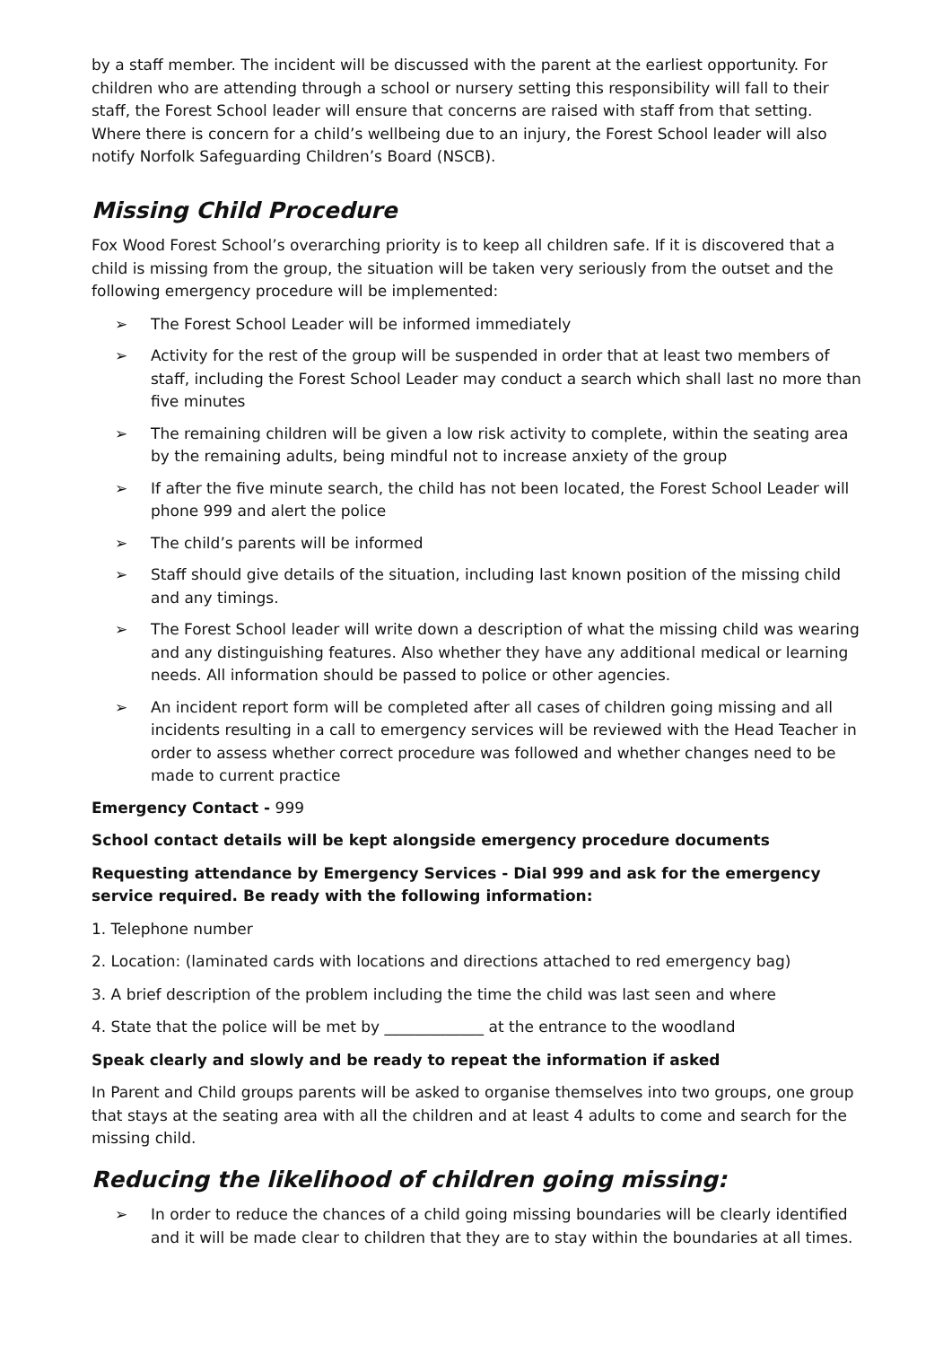by a staff member. The incident will be discussed with the parent at the earliest opportunity. For children who are attending through a school or nursery setting this responsibility will fall to their staff, the Forest School leader will ensure that concerns are raised with staff from that setting. Where there is concern for a child’s wellbeing due to an injury, the Forest School leader will also notify Norfolk Safeguarding Children’s Board (NSCB).
Missing Child Procedure
Fox Wood Forest School’s overarching priority is to keep all children safe. If it is discovered that a child is missing from the group, the situation will be taken very seriously from the outset and the following emergency procedure will be implemented:
➢ The Forest School Leader will be informed immediately
➢ Activity for the rest of the group will be suspended in order that at least two members of staff, including the Forest School Leader may conduct a search which shall last no more than five minutes
➢ The remaining children will be given a low risk activity to complete, within the seating area by the remaining adults, being mindful not to increase anxiety of the group
➢ If after the five minute search, the child has not been located, the Forest School Leader will phone 999 and alert the police
➢ The child’s parents will be informed
➢ Staff should give details of the situation, including last known position of the missing child and any timings.
➢ The Forest School leader will write down a description of what the missing child was wearing and any distinguishing features. Also whether they have any additional medical or learning needs. All information should be passed to police or other agencies.
➢ An incident report form will be completed after all cases of children going missing and all incidents resulting in a call to emergency services will be reviewed with the Head Teacher in order to assess whether correct procedure was followed and whether changes need to be made to current practice
Emergency Contact - 999
School contact details will be kept alongside emergency procedure documents
Requesting attendance by Emergency Services - Dial 999 and ask for the emergency service required. Be ready with the following information:
1. Telephone number
2. Location: (laminated cards with locations and directions attached to red emergency bag)
3. A brief description of the problem including the time the child was last seen and where
4. State that the police will be met by _____________ at the entrance to the woodland
Speak clearly and slowly and be ready to repeat the information if asked
In Parent and Child groups parents will be asked to organise themselves into two groups, one group that stays at the seating area with all the children and at least 4 adults to come and search for the missing child.
Reducing the likelihood of children going missing:
➢ In order to reduce the chances of a child going missing boundaries will be clearly identified and it will be made clear to children that they are to stay within the boundaries at all times.